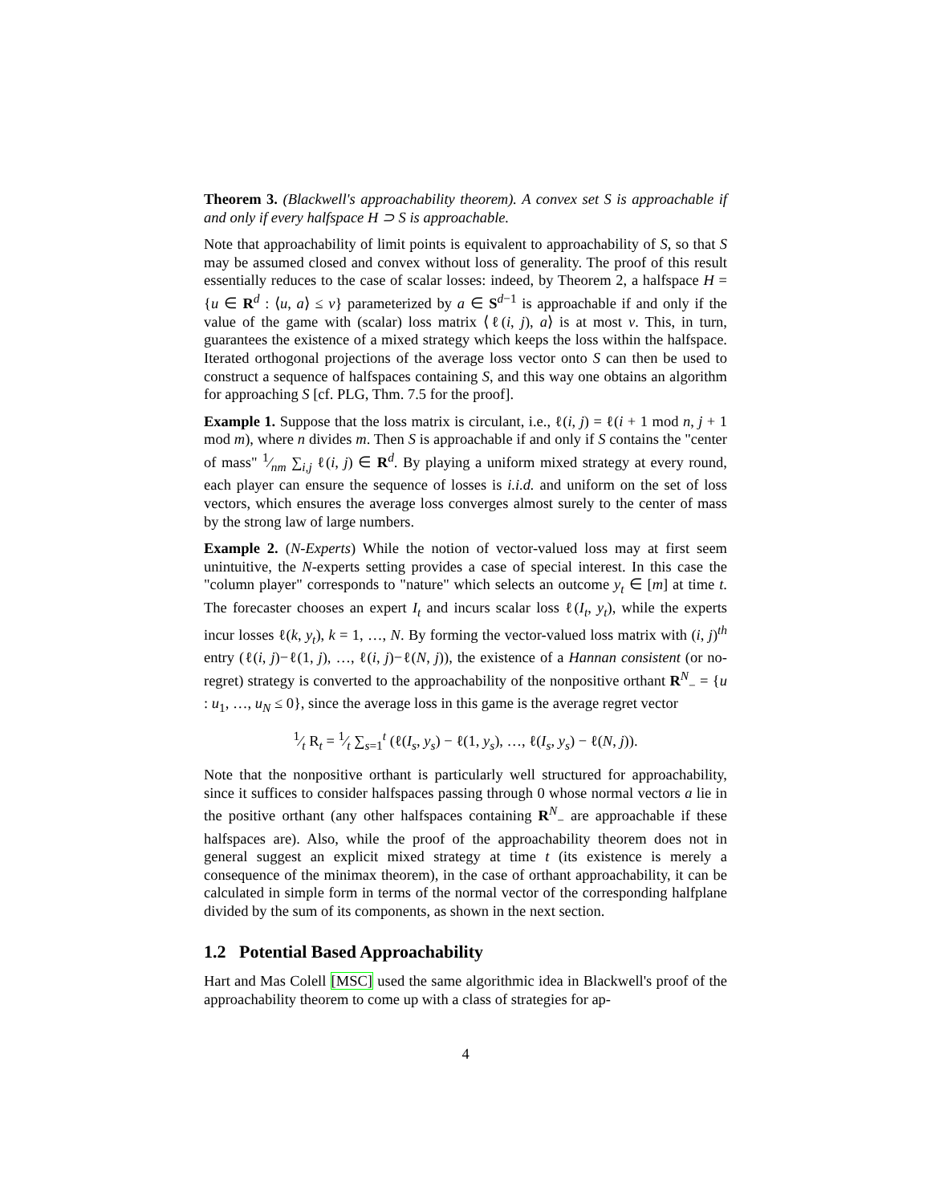Theorem 3. (Blackwell's approachability theorem). A convex set S is approachable if and only if every halfspace H ⊃ S is approachable.
Note that approachability of limit points is equivalent to approachability of S, so that S may be assumed closed and convex without loss of generality. The proof of this result essentially reduces to the case of scalar losses: indeed, by Theorem 2, a halfspace H = {u ∈ R<sup>d</sup> : ⟨u, a⟩ ≤ v} parameterized by a ∈ S<sup>d−1</sup> is approachable if and only if the value of the game with (scalar) loss matrix ⟨ℓ(i, j), a⟩ is at most v. This, in turn, guarantees the existence of a mixed strategy which keeps the loss within the halfspace. Iterated orthogonal projections of the average loss vector onto S can then be used to construct a sequence of halfspaces containing S, and this way one obtains an algorithm for approaching S [cf. PLG, Thm. 7.5 for the proof].
Example 1. Suppose that the loss matrix is circulant, i.e., ℓ(i, j) = ℓ(i + 1 mod n, j + 1 mod m), where n divides m. Then S is approachable if and only if S contains the "center of mass" 1⁄nm ∑<sub>i,j</sub> ℓ(i, j) ∈ R<sup>d</sup>. By playing a uniform mixed strategy at every round, each player can ensure the sequence of losses is i.i.d. and uniform on the set of loss vectors, which ensures the average loss converges almost surely to the center of mass by the strong law of large numbers.
Example 2. (N-Experts) While the notion of vector-valued loss may at first seem unintuitive, the N-experts setting provides a case of special interest. In this case the "column player" corresponds to "nature" which selects an outcome y<sub>t</sub> ∈ [m] at time t. The forecaster chooses an expert I<sub>t</sub> and incurs scalar loss ℓ(I<sub>t</sub>, y<sub>t</sub>), while the experts incur losses ℓ(k, y<sub>t</sub>), k = 1, …, N. By forming the vector-valued loss matrix with (i, j)<sup>th</sup> entry (ℓ(i, j)−ℓ(1, j), …, ℓ(i, j)−ℓ(N, j)), the existence of a Hannan consistent (or no-regret) strategy is converted to the approachability of the nonpositive orthant R<sup>N</sup><sub>−</sub> = {u : u<sub>1</sub>, …, u<sub>N</sub> ≤ 0}, since the average loss in this game is the average regret vector
1⁄t R<sub>t</sub> = 1⁄t ∑<sub>s=1</sub><sup>t</sup> (ℓ(I<sub>s</sub>, y<sub>s</sub>) − ℓ(1, y<sub>s</sub>), …, ℓ(I<sub>s</sub>, y<sub>s</sub>) − ℓ(N, j)).
Note that the nonpositive orthant is particularly well structured for approachability, since it suffices to consider halfspaces passing through 0 whose normal vectors a lie in the positive orthant (any other halfspaces containing R<sup>N</sup><sub>−</sub> are approachable if these halfspaces are). Also, while the proof of the approachability theorem does not in general suggest an explicit mixed strategy at time t (its existence is merely a consequence of the minimax theorem), in the case of orthant approachability, it can be calculated in simple form in terms of the normal vector of the corresponding halfplane divided by the sum of its components, as shown in the next section.
1.2 Potential Based Approachability
Hart and Mas Colell [MSC] used the same algorithmic idea in Blackwell's proof of the approachability theorem to come up with a class of strategies for ap-
4